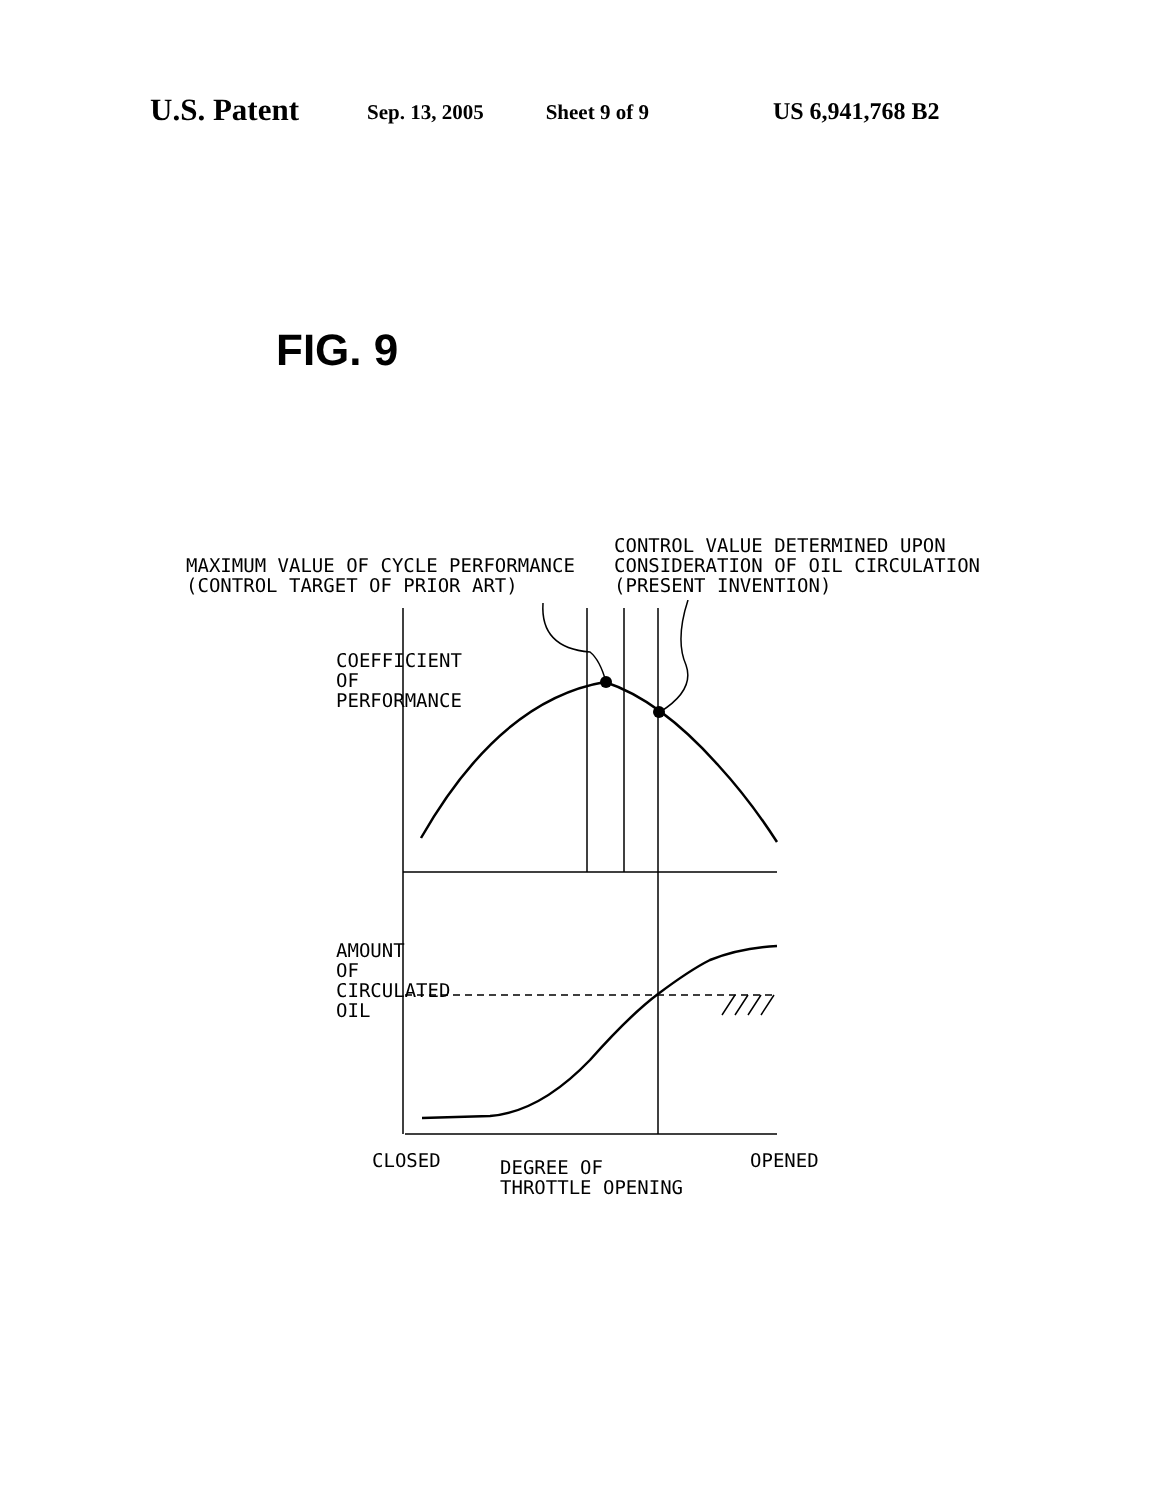U.S. Patent
Sep. 13, 2005 Sheet 9 of 9 US 6,941,768 B2
FIG. 9
MAXIMUM VALUE OF CYCLE PERFORMANCE
(CONTROL TARGET OF PRIOR ART)
CONTROL VALUE DETERMINED UPON
CONSIDERATION OF OIL CIRCULATION
(PRESENT INVENTION)
COEFFICIENT OF PERFORMANCE
AMOUNT OF CIRCULATED OIL
CLOSED
DEGREE OF
THROTTLE OPENING
OPENED